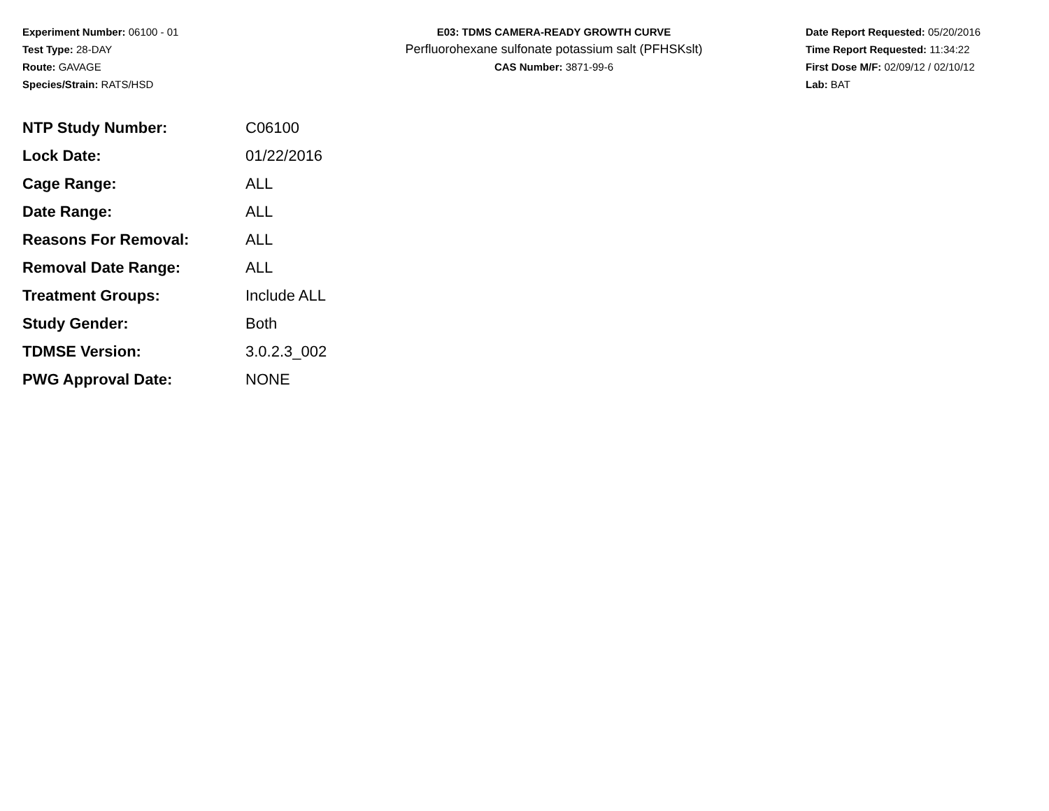Experiment Number: 06100 - 01
Test Type: 28-DAY
Route: GAVAGE
Species/Strain: RATS/HSD
E03: TDMS CAMERA-READY GROWTH CURVE
Perfluorohexane sulfonate potassium salt (PFHSKslt)
CAS Number: 3871-99-6
Date Report Requested: 05/20/2016
Time Report Requested: 11:34:22
First Dose M/F: 02/09/12 / 02/10/12
Lab: BAT
| NTP Study Number: | C06100 |
| Lock Date: | 01/22/2016 |
| Cage Range: | ALL |
| Date Range: | ALL |
| Reasons For Removal: | ALL |
| Removal Date Range: | ALL |
| Treatment Groups: | Include ALL |
| Study Gender: | Both |
| TDMSE Version: | 3.0.2.3_002 |
| PWG Approval Date: | NONE |